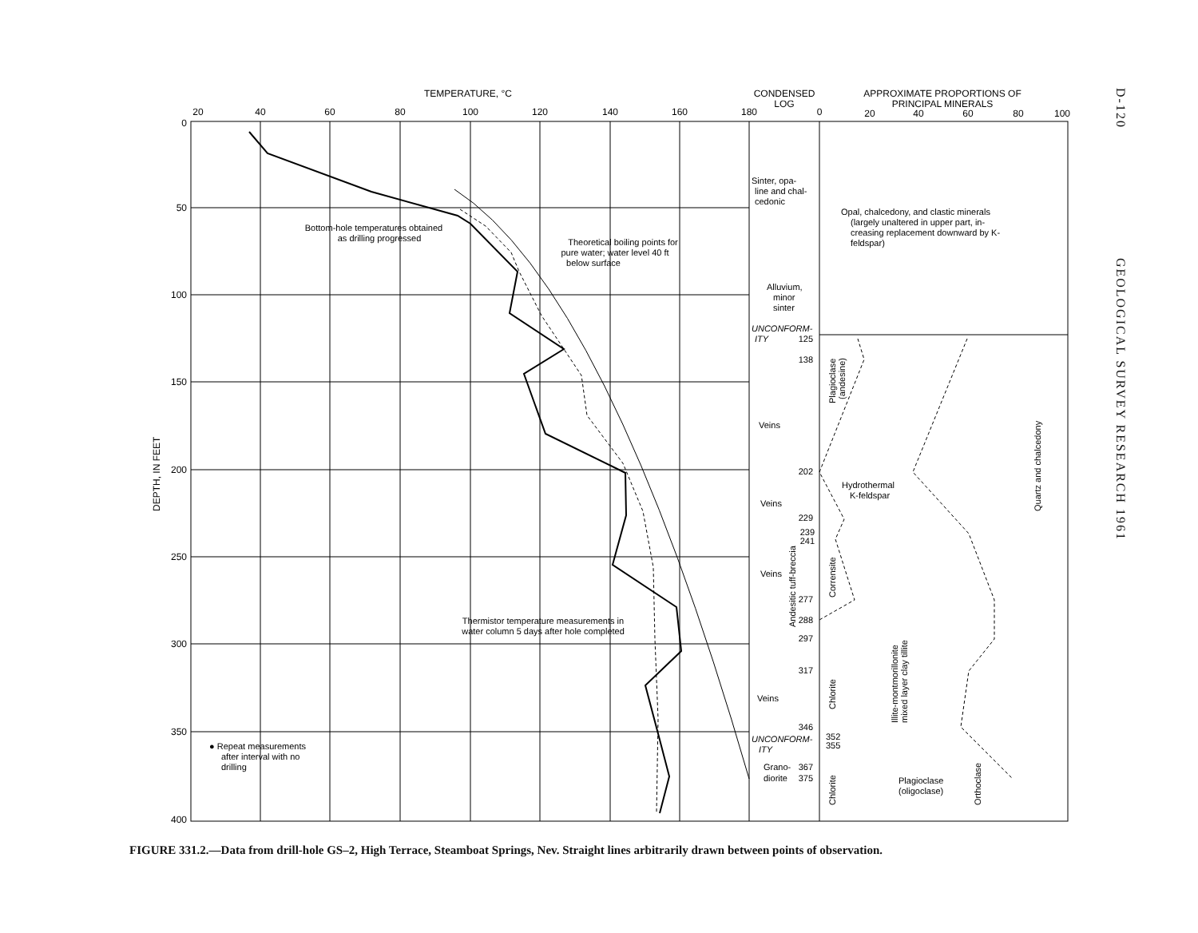TEMPERATURE, °C
20
40
60
80
100
120
140
160
180
CONDENSED
LOG
0
APPROXIMATE PROPORTIONS OF
PRINCIPAL MINERALS
20
40
60
80
100
0
50
100
150
200
250
300
350
400
DEPTH, IN FEET
Bottom-hole temperatures obtained
as drilling progressed
Theoretical boiling points for
pure water; water level 40 ft
below surface
Thermistor temperature measurements in
water column 5 days after hole completed
● Repeat measurements
after interval with no
drilling
Sinter, opa-
line and chal-
cedonic
Alluvium,
minor
sinter
UNCONFORM-
ITY
Veins
Veins
Veins
Veins
UNCONFORM-
ITY
Grano-
diorite
125
138
202
229
239
241
277
288
297
317
346
367
375
352
355
Andesitic tuff-breccia
Opal, chalcedony, and clastic minerals
(largely unaltered in upper part, in-
creasing replacement downward by K-
feldspar)
Plagioclase
(andesine)
Hydrothermal
K-feldspar
Quartz and chalcedony
Corrensite
Illite-montmorillonite
mixed layer clay tillite
Chlorite
Chlorite
Plagioclase
(oligoclase)
Orthoclase
D-120 GEOLOGICAL SURVEY RESEARCH 1961
FIGURE 331.2.—Data from drill-hole GS–2, High Terrace, Steamboat Springs, Nev. Straight lines arbitrarily drawn between points of observation.